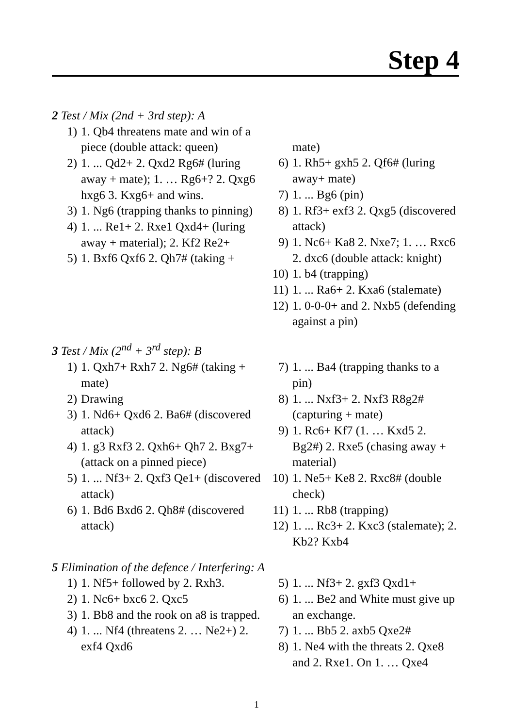Step 4
2 Test / Mix (2nd + 3rd step): A
1) 1. Qb4 threatens mate and win of a piece (double attack: queen)
2) 1. ... Qd2+ 2. Qxd2 Rg6# (luring away + mate); 1. … Rg6+? 2. Qxg6 hxg6 3. Kxg6+ and wins.
3) 1. Ng6 (trapping thanks to pinning)
4) 1. ... Re1+ 2. Rxe1 Qxd4+ (luring away + material); 2. Kf2 Re2+
5) 1. Bxf6 Qxf6 2. Qh7# (taking +
mate)
6) 1. Rh5+ gxh5 2. Qf6# (luring away+ mate)
7) 1. ... Bg6 (pin)
8) 1. Rf3+ exf3 2. Qxg5 (discovered attack)
9) 1. Nc6+ Ka8 2. Nxe7; 1. … Rxc6 2. dxc6 (double attack: knight)
10) 1. b4 (trapping)
11) 1. ... Ra6+ 2. Kxa6 (stalemate)
12) 1. 0-0-0+ and 2. Nxb5 (defending against a pin)
3 Test / Mix (2<sup>nd</sup> + 3<sup>rd</sup> step): B
1) 1. Qxh7+ Rxh7 2. Ng6# (taking + mate)
2) Drawing
3) 1. Nd6+ Qxd6 2. Ba6# (discovered attack)
4) 1. g3 Rxf3 2. Qxh6+ Qh7 2. Bxg7+ (attack on a pinned piece)
5) 1. ... Nf3+ 2. Qxf3 Qe1+ (discovered attack)
6) 1. Bd6 Bxd6 2. Qh8# (discovered attack)
7) 1. ... Ba4 (trapping thanks to a pin)
8) 1. ... Nxf3+ 2. Nxf3 R8g2# (capturing + mate)
9) 1. Rc6+ Kf7 (1. … Kxd5 2. Bg2#) 2. Rxe5 (chasing away + material)
10) 1. Ne5+ Ke8 2. Rxc8# (double check)
11) 1. ... Rb8 (trapping)
12) 1. ... Rc3+ 2. Kxc3 (stalemate); 2. Kb2? Kxb4
5 Elimination of the defence / Interfering: A
1) 1. Nf5+ followed by 2. Rxh3.
2) 1. Nc6+ bxc6 2. Qxc5
3) 1. Bb8 and the rook on a8 is trapped.
4) 1. ... Nf4 (threatens 2. … Ne2+) 2. exf4 Qxd6
5) 1. ... Nf3+ 2. gxf3 Qxd1+
6) 1. ... Be2 and White must give up an exchange.
7) 1. ... Bb5 2. axb5 Qxe2#
8) 1. Ne4 with the threats 2. Qxe8 and 2. Rxe1. On 1. … Qxe4
1